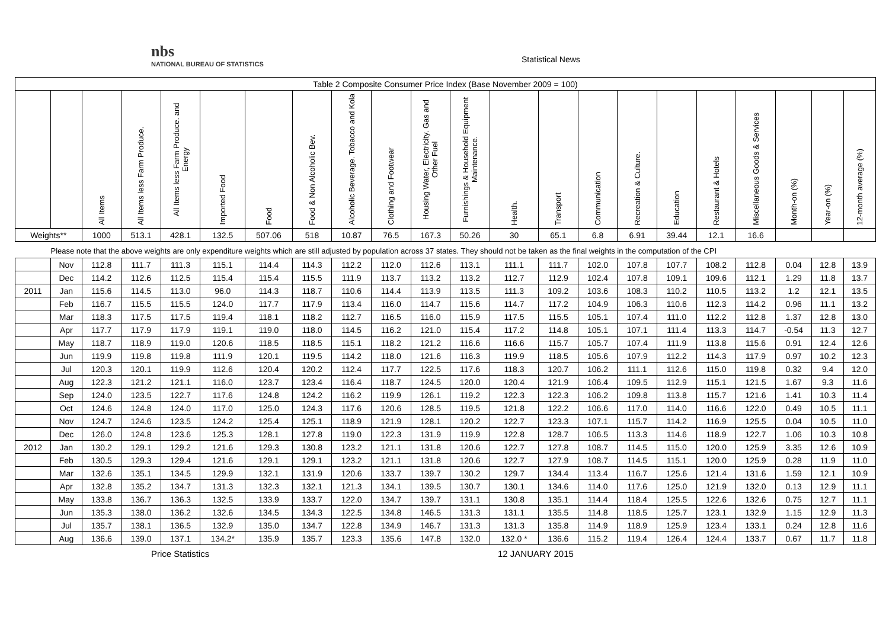nbs
NATIONAL BUREAU OF STATISTICS
Statistical News
| Table 2 Composite Consumer Price Index (Base November 2009 = 100) | | | | | | | | | | | | | | | | | | | | | |
| | | All Items | All Items less Farm Produce. | All Items less Farm Produce. and Energy | Imported Food | Food | Food & Non Alcoholic Bev. | Alcoholic Beverage. Tobacco and Kola | Clothing and Footwear | Housing Water, Electricity. Gas and Other Fuel | Furnishings & Household Equipment Maintenance. | Health. | Transport | Communication | Recreation & Culture. | Education | Restaurant & Hotels | Miscellaneous Goods & Services | Month-on (%) | Year-on (%) | 12-month average (%) |
| Weights** | | 1000 | 513.1 | 428.1 | 132.5 | 507.06 | 518 | 10.87 | 76.5 | 167.3 | 50.26 | 30 | 65.1 | 6.8 | 6.91 | 39.44 | 12.1 | 16.6 | | | |
| Please note that the above weights are only expenditure weights which are still adjusted by population across 37 states. They should not be taken as the final weights in the computation of the CPI | | | | | | | | | | | | | | | | | | | | | |
| | Nov | 112.8 | 111.7 | 111.3 | 115.1 | 114.4 | 114.3 | 112.2 | 112.0 | 112.6 | 113.1 | 111.1 | 111.7 | 102.0 | 107.8 | 107.7 | 108.2 | 112.8 | 0.04 | 12.8 | 13.9 |
| | Dec | 114.2 | 112.6 | 112.5 | 115.4 | 115.4 | 115.5 | 111.9 | 113.7 | 113.2 | 113.2 | 112.7 | 112.9 | 102.4 | 107.8 | 109.1 | 109.6 | 112.1 | 1.29 | 11.8 | 13.7 |
| 2011 | Jan | 115.6 | 114.5 | 113.0 | 96.0 | 114.3 | 118.7 | 110.6 | 114.4 | 113.9 | 113.5 | 111.3 | 109.2 | 103.6 | 108.3 | 110.2 | 110.5 | 113.2 | 1.2 | 12.1 | 13.5 |
| | Feb | 116.7 | 115.5 | 115.5 | 124.0 | 117.7 | 117.9 | 113.4 | 116.0 | 114.7 | 115.6 | 114.7 | 117.2 | 104.9 | 106.3 | 110.6 | 112.3 | 114.2 | 0.96 | 11.1 | 13.2 |
| | Mar | 118.3 | 117.5 | 117.5 | 119.4 | 118.1 | 118.2 | 112.7 | 116.5 | 116.0 | 115.9 | 117.5 | 115.5 | 105.1 | 107.4 | 111.0 | 112.2 | 112.8 | 1.37 | 12.8 | 13.0 |
| | Apr | 117.7 | 117.9 | 117.9 | 119.1 | 119.0 | 118.0 | 114.5 | 116.2 | 121.0 | 115.4 | 117.2 | 114.8 | 105.1 | 107.1 | 111.4 | 113.3 | 114.7 | -0.54 | 11.3 | 12.7 |
| | May | 118.7 | 118.9 | 119.0 | 120.6 | 118.5 | 118.5 | 115.1 | 118.2 | 121.2 | 116.6 | 116.6 | 115.7 | 105.7 | 107.4 | 111.9 | 113.8 | 115.6 | 0.91 | 12.4 | 12.6 |
| | Jun | 119.9 | 119.8 | 119.8 | 111.9 | 120.1 | 119.5 | 114.2 | 118.0 | 121.6 | 116.3 | 119.9 | 118.5 | 105.6 | 107.9 | 112.2 | 114.3 | 117.9 | 0.97 | 10.2 | 12.3 |
| | Jul | 120.3 | 120.1 | 119.9 | 112.6 | 120.4 | 120.2 | 112.4 | 117.7 | 122.5 | 117.6 | 118.3 | 120.7 | 106.2 | 111.1 | 112.6 | 115.0 | 119.8 | 0.32 | 9.4 | 12.0 |
| | Aug | 122.3 | 121.2 | 121.1 | 116.0 | 123.7 | 123.4 | 116.4 | 118.7 | 124.5 | 120.0 | 120.4 | 121.9 | 106.4 | 109.5 | 112.9 | 115.1 | 121.5 | 1.67 | 9.3 | 11.6 |
| | Sep | 124.0 | 123.5 | 122.7 | 117.6 | 124.8 | 124.2 | 116.2 | 119.9 | 126.1 | 119.2 | 122.3 | 122.3 | 106.2 | 109.8 | 113.8 | 115.7 | 121.6 | 1.41 | 10.3 | 11.4 |
| | Oct | 124.6 | 124.8 | 124.0 | 117.0 | 125.0 | 124.3 | 117.6 | 120.6 | 128.5 | 119.5 | 121.8 | 122.2 | 106.6 | 117.0 | 114.0 | 116.6 | 122.0 | 0.49 | 10.5 | 11.1 |
| | Nov | 124.7 | 124.6 | 123.5 | 124.2 | 125.4 | 125.1 | 118.9 | 121.9 | 128.1 | 120.2 | 122.7 | 123.3 | 107.1 | 115.7 | 114.2 | 116.9 | 125.5 | 0.04 | 10.5 | 11.0 |
| | Dec | 126.0 | 124.8 | 123.6 | 125.3 | 128.1 | 127.8 | 119.0 | 122.3 | 131.9 | 119.9 | 122.8 | 128.7 | 106.5 | 113.3 | 114.6 | 118.9 | 122.7 | 1.06 | 10.3 | 10.8 |
| 2012 | Jan | 130.2 | 129.1 | 129.2 | 121.6 | 129.3 | 130.8 | 123.2 | 121.1 | 131.8 | 120.6 | 122.7 | 127.8 | 108.7 | 114.5 | 115.0 | 120.0 | 125.9 | 3.35 | 12.6 | 10.9 |
| | Feb | 130.5 | 129.3 | 129.4 | 121.6 | 129.1 | 129.1 | 123.2 | 121.1 | 131.8 | 120.6 | 122.7 | 127.9 | 108.7 | 114.5 | 115.1 | 120.0 | 125.9 | 0.28 | 11.9 | 11.0 |
| | Mar | 132.6 | 135.1 | 134.5 | 129.9 | 132.1 | 131.9 | 120.6 | 133.7 | 139.7 | 130.2 | 129.7 | 134.4 | 113.4 | 116.7 | 125.6 | 121.4 | 131.6 | 1.59 | 12.1 | 10.9 |
| | Apr | 132.8 | 135.2 | 134.7 | 131.3 | 132.3 | 132.1 | 121.3 | 134.1 | 139.5 | 130.7 | 130.1 | 134.6 | 114.0 | 117.6 | 125.0 | 121.9 | 132.0 | 0.13 | 12.9 | 11.1 |
| | May | 133.8 | 136.7 | 136.3 | 132.5 | 133.9 | 133.7 | 122.0 | 134.7 | 139.7 | 131.1 | 130.8 | 135.1 | 114.4 | 118.4 | 125.5 | 122.6 | 132.6 | 0.75 | 12.7 | 11.1 |
| | Jun | 135.3 | 138.0 | 136.2 | 132.6 | 134.5 | 134.3 | 122.5 | 134.8 | 146.5 | 131.3 | 131.1 | 135.5 | 114.8 | 118.5 | 125.7 | 123.1 | 132.9 | 1.15 | 12.9 | 11.3 |
| | Jul | 135.7 | 138.1 | 136.5 | 132.9 | 135.0 | 134.7 | 122.8 | 134.9 | 146.7 | 131.3 | 131.3 | 135.8 | 114.9 | 118.9 | 125.9 | 123.4 | 133.1 | 0.24 | 12.8 | 11.6 |
| | Aug | 136.6 | 139.0 | 137.1 | 134.2* | 135.9 | 135.7 | 123.3 | 135.6 | 147.8 | 132.0 | 132.0 * | 136.6 | 115.2 | 119.4 | 126.4 | 124.4 | 133.7 | 0.67 | 11.7 | 11.8 |
Price Statistics 12 JANUARY 2015